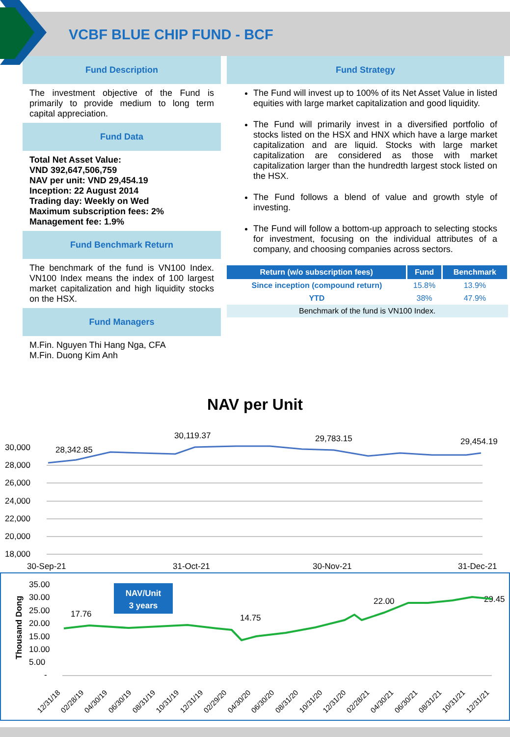VCBF BLUE CHIP FUND - BCF
Fund Description
The investment objective of the Fund is primarily to provide medium to long term capital appreciation.
Fund Data
Total Net Asset Value:
VND 392,647,506,759
NAV per unit: VND 29,454.19
Inception: 22 August 2014
Trading day: Weekly on Wed
Maximum subscription fees: 2%
Management fee: 1.9%
Fund Benchmark Return
The benchmark of the fund is VN100 Index. VN100 Index means the index of 100 largest market capitalization and high liquidity stocks on the HSX.
Fund Managers
M.Fin. Nguyen Thi Hang Nga, CFA
M.Fin. Duong Kim Anh
Fund Strategy
The Fund will invest up to 100% of its Net Asset Value in listed equities with large market capitalization and good liquidity.
The Fund will primarily invest in a diversified portfolio of stocks listed on the HSX and HNX which have a large market capitalization and are liquid. Stocks with large market capitalization are considered as those with market capitalization larger than the hundredth largest stock listed on the HSX.
The Fund follows a blend of value and growth style of investing.
The Fund will follow a bottom-up approach to selecting stocks for investment, focusing on the individual attributes of a company, and choosing companies across sectors.
| Return (w/o subscription fees) | Fund | Benchmark |
| --- | --- | --- |
| Since inception (compound return) | 15.8% | 13.9% |
| YTD | 38% | 47.9% |
| Benchmark of the fund is VN100 Index. | | |
NAV per Unit
30,000
28,000
26,000
24,000
22,000
20,000
18,000
30-Sep-21
31-Oct-21
30-Nov-21
31-Dec-21
28,342.85
30,119.37
29,783.15
29,454.19
35.00
30.00
25.00
20.00
15.00
10.00
5.00
-
17.76
14.75
22.00
29.45
Thousand Dong
12/31/18
02/28/19
04/30/19
06/30/19
08/31/19
10/31/19
12/31/19
02/29/20
04/30/20
06/30/20
08/31/20
10/31/20
12/31/20
02/28/21
04/30/21
06/30/21
08/31/21
10/31/21
12/31/21
NAV/Unit
3 years